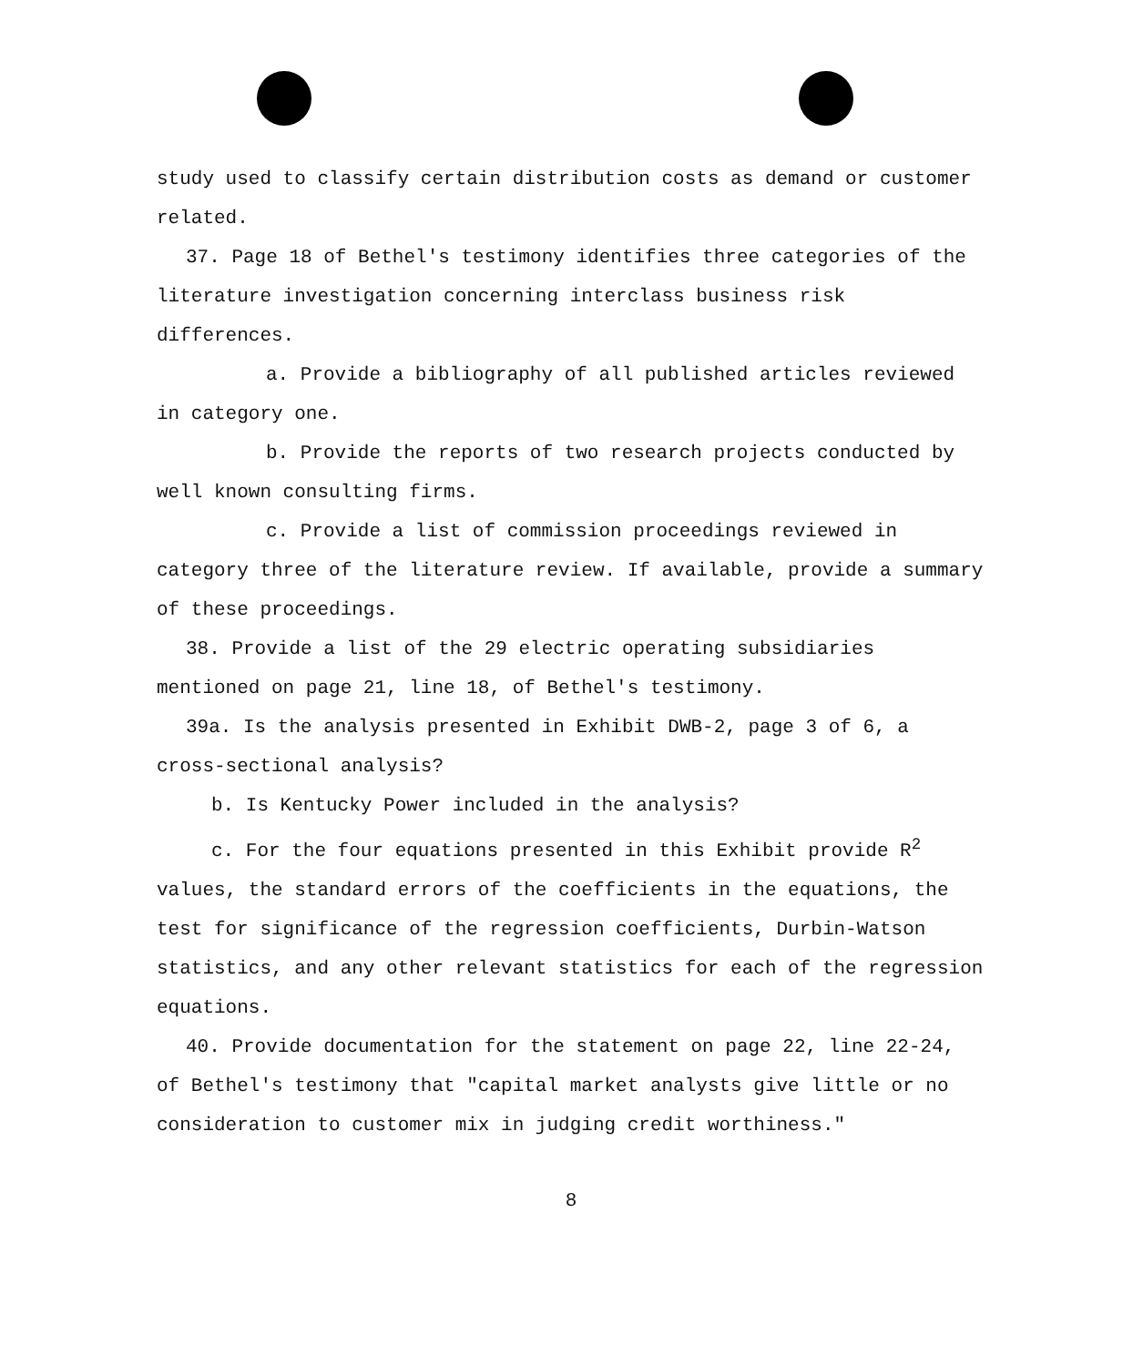study used to classify certain distribution costs as demand or customer related.
37. Page 18 of Bethel's testimony identifies three categories of the literature investigation concerning interclass business risk differences.
a. Provide a bibliography of all published articles reviewed in category one.
b. Provide the reports of two research projects conducted by well known consulting firms.
c. Provide a list of commission proceedings reviewed in category three of the literature review. If available, provide a summary of these proceedings.
38. Provide a list of the 29 electric operating subsidiaries mentioned on page 21, line 18, of Bethel's testimony.
39a. Is the analysis presented in Exhibit DWB-2, page 3 of 6, a cross-sectional analysis?
b. Is Kentucky Power included in the analysis?
c. For the four equations presented in this Exhibit provide R<sup>2</sup> values, the standard errors of the coefficients in the equations, the test for significance of the regression coefficients, Durbin-Watson statistics, and any other relevant statistics for each of the regression equations.
40. Provide documentation for the statement on page 22, line 22-24, of Bethel's testimony that "capital market analysts give little or no consideration to customer mix in judging credit worthiness."
8